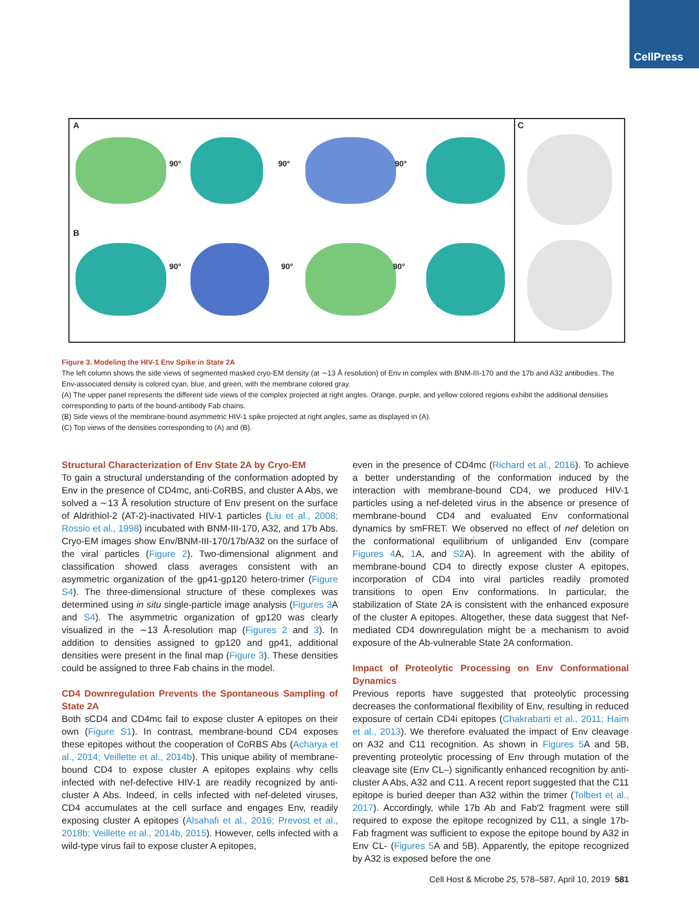CellPress
A
B
90° 90° 90°
90° 90° 90°
C
Figure 3. Modeling the HIV-1 Env Spike in State 2A
The left column shows the side views of segmented masked cryo-EM density (at ∼13 Å resolution) of Env in complex with BNM-III-170 and the 17b and A32 antibodies. The Env-associated density is colored cyan, blue, and green, with the membrane colored gray.
(A) The upper panel represents the different side views of the complex projected at right angles. Orange, purple, and yellow colored regions exhibit the additional densities corresponding to parts of the bound-antibody Fab chains.
(B) Side views of the membrane-bound asymmetric HIV-1 spike projected at right angles, same as displayed in (A).
(C) Top views of the densities corresponding to (A) and (B).
Structural Characterization of Env State 2A by Cryo-EM
To gain a structural understanding of the conformation adopted by Env in the presence of CD4mc, anti-CoRBS, and cluster A Abs, we solved a ∼13 Å resolution structure of Env present on the surface of Aldrithiol-2 (AT-2)-inactivated HIV-1 particles (Liu et al., 2008; Rossio et al., 1998) incubated with BNM-III-170, A32, and 17b Abs. Cryo-EM images show Env/BNM-III-170/17b/A32 on the surface of the viral particles (Figure 2). Two-dimensional alignment and classification showed class averages consistent with an asymmetric organization of the gp41-gp120 hetero-trimer (Figure S4). The three-dimensional structure of these complexes was determined using in situ single-particle image analysis (Figures 3 A and S4). The asymmetric organization of gp120 was clearly visualized in the ∼13 Å-resolution map (Figures 2 and 3). In addition to densities assigned to gp120 and gp41, additional densities were present in the final map (Figure 3). These densities could be assigned to three Fab chains in the model.
CD4 Downregulation Prevents the Spontaneous Sampling of State 2A
Both sCD4 and CD4mc fail to expose cluster A epitopes on their own (Figure S1). In contrast, membrane-bound CD4 exposes these epitopes without the cooperation of CoRBS Abs (Acharya et al., 2014; Veillette et al., 2014b). This unique ability of membrane-bound CD4 to expose cluster A epitopes explains why cells infected with nef-defective HIV-1 are readily recognized by anti-cluster A Abs. Indeed, in cells infected with nef-deleted viruses, CD4 accumulates at the cell surface and engages Env, readily exposing cluster A epitopes (Alsahafi et al., 2016; Prevost et al., 2018b; Veillette et al., 2014b, 2015). However, cells infected with a wild-type virus fail to expose cluster A epitopes,
even in the presence of CD4mc (Richard et al., 2016). To achieve a better understanding of the conformation induced by the interaction with membrane-bound CD4, we produced HIV-1 particles using a nef-deleted virus in the absence or presence of membrane-bound CD4 and evaluated Env conformational dynamics by smFRET. We observed no effect of nef deletion on the conformational equilibrium of unliganded Env (compare Figures 4 A, 1 A, and S2 A). In agreement with the ability of membrane-bound CD4 to directly expose cluster A epitopes, incorporation of CD4 into viral particles readily promoted transitions to open Env conformations. In particular, the stabilization of State 2A is consistent with the enhanced exposure of the cluster A epitopes. Altogether, these data suggest that Nef-mediated CD4 downregulation might be a mechanism to avoid exposure of the Ab-vulnerable State 2A conformation.
Impact of Proteolytic Processing on Env Conformational Dynamics
Previous reports have suggested that proteolytic processing decreases the conformational flexibility of Env, resulting in reduced exposure of certain CD4i epitopes (Chakrabarti et al., 2011; Haim et al., 2013). We therefore evaluated the impact of Env cleavage on A32 and C11 recognition. As shown in Figures 5 A and 5B, preventing proteolytic processing of Env through mutation of the cleavage site (Env CL–) significantly enhanced recognition by anti-cluster A Abs, A32 and C11. A recent report suggested that the C11 epitope is buried deeper than A32 within the trimer (Tolbert et al., 2017). Accordingly, while 17b Ab and Fab′2 fragment were still required to expose the epitope recognized by C11, a single 17b-Fab fragment was sufficient to expose the epitope bound by A32 in Env CL- (Figures 5 A and 5B). Apparently, the epitope recognized by A32 is exposed before the one
Cell Host & Microbe 25, 578–587, April 10, 2019 581